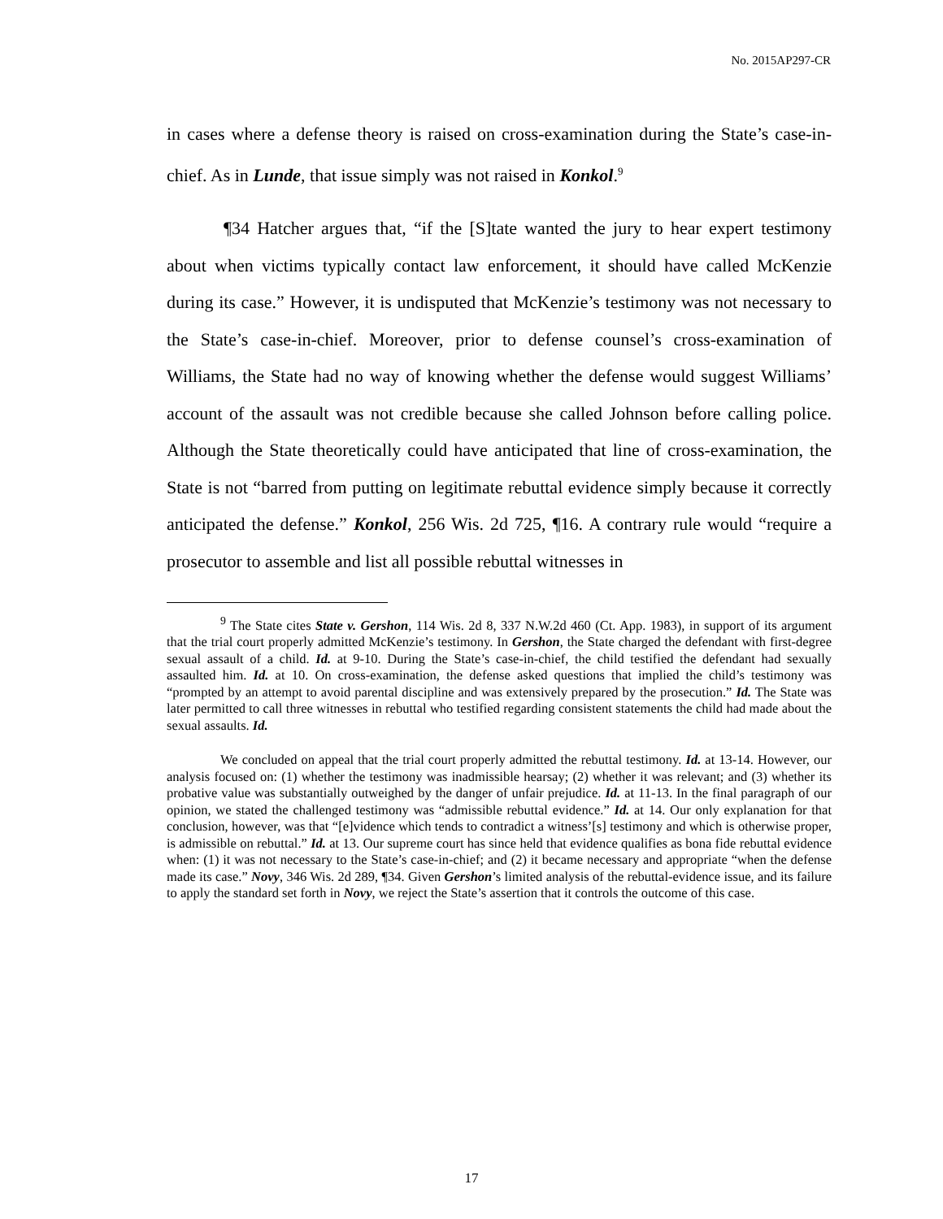No. 2015AP297-CR
in cases where a defense theory is raised on cross-examination during the State’s case-in-chief. As in Lunde, that issue simply was not raised in Konkol.<sup>9</sup>
¶34 Hatcher argues that, “if the [S]tate wanted the jury to hear expert testimony about when victims typically contact law enforcement, it should have called McKenzie during its case.” However, it is undisputed that McKenzie’s testimony was not necessary to the State’s case-in-chief. Moreover, prior to defense counsel’s cross-examination of Williams, the State had no way of knowing whether the defense would suggest Williams’ account of the assault was not credible because she called Johnson before calling police. Although the State theoretically could have anticipated that line of cross-examination, the State is not “barred from putting on legitimate rebuttal evidence simply because it correctly anticipated the defense.” Konkol, 256 Wis. 2d 725, ¶16. A contrary rule would “require a prosecutor to assemble and list all possible rebuttal witnesses in
<sup>9</sup> The State cites State v. Gershon, 114 Wis. 2d 8, 337 N.W.2d 460 (Ct. App. 1983), in support of its argument that the trial court properly admitted McKenzie’s testimony. In Gershon, the State charged the defendant with first-degree sexual assault of a child. Id. at 9-10. During the State’s case-in-chief, the child testified the defendant had sexually assaulted him. Id. at 10. On cross-examination, the defense asked questions that implied the child’s testimony was “prompted by an attempt to avoid parental discipline and was extensively prepared by the prosecution.” Id. The State was later permitted to call three witnesses in rebuttal who testified regarding consistent statements the child had made about the sexual assaults. Id.
We concluded on appeal that the trial court properly admitted the rebuttal testimony. Id. at 13-14. However, our analysis focused on: (1) whether the testimony was inadmissible hearsay; (2) whether it was relevant; and (3) whether its probative value was substantially outweighed by the danger of unfair prejudice. Id. at 11-13. In the final paragraph of our opinion, we stated the challenged testimony was “admissible rebuttal evidence.” Id. at 14. Our only explanation for that conclusion, however, was that “[e]vidence which tends to contradict a witness’[s] testimony and which is otherwise proper, is admissible on rebuttal.” Id. at 13. Our supreme court has since held that evidence qualifies as bona fide rebuttal evidence when: (1) it was not necessary to the State’s case-in-chief; and (2) it became necessary and appropriate “when the defense made its case.” Novy, 346 Wis. 2d 289, ¶34. Given Gershon’s limited analysis of the rebuttal-evidence issue, and its failure to apply the standard set forth in Novy, we reject the State’s assertion that it controls the outcome of this case.
17